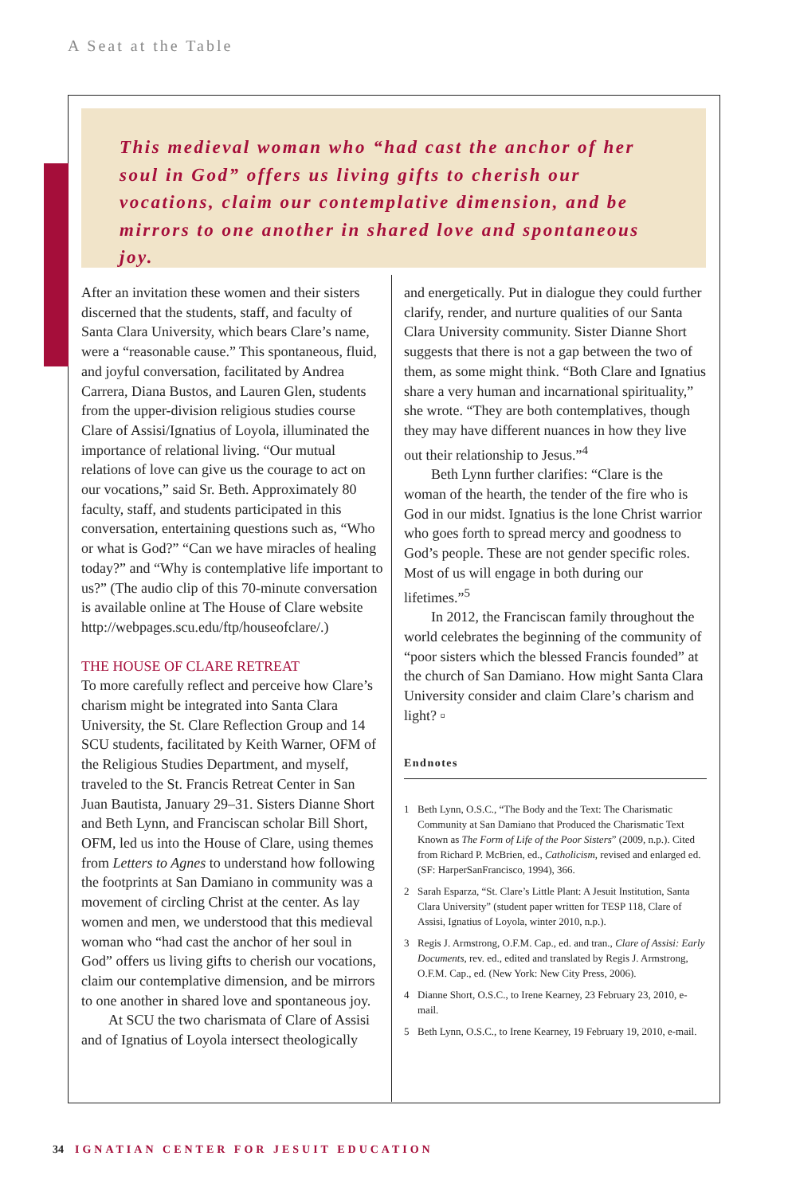A Seat at the Table
This medieval woman who “had cast the anchor of her soul in God” offers us living gifts to cherish our vocations, claim our contemplative dimension, and be mirrors to one another in shared love and spontaneous joy.
After an invitation these women and their sisters discerned that the students, staff, and faculty of Santa Clara University, which bears Clare’s name, were a “reasonable cause.” This spontaneous, fluid, and joyful conversation, facilitated by Andrea Carrera, Diana Bustos, and Lauren Glen, students from the upper-division religious studies course Clare of Assisi/Ignatius of Loyola, illuminated the importance of relational living. “Our mutual relations of love can give us the courage to act on our vocations,” said Sr. Beth. Approximately 80 faculty, staff, and students participated in this conversation, entertaining questions such as, “Who or what is God?” “Can we have miracles of healing today?” and “Why is contemplative life important to us?” (The audio clip of this 70-minute conversation is available online at The House of Clare website http://webpages.scu.edu/ftp/houseofclare/.)
THE HOUSE OF CLARE RETREAT
To more carefully reflect and perceive how Clare’s charism might be integrated into Santa Clara University, the St. Clare Reflection Group and 14 SCU students, facilitated by Keith Warner, OFM of the Religious Studies Department, and myself, traveled to the St. Francis Retreat Center in San Juan Bautista, January 29–31. Sisters Dianne Short and Beth Lynn, and Franciscan scholar Bill Short, OFM, led us into the House of Clare, using themes from Letters to Agnes to understand how following the footprints at San Damiano in community was a movement of circling Christ at the center. As lay women and men, we understood that this medieval woman who “had cast the anchor of her soul in God” offers us living gifts to cherish our vocations, claim our contemplative dimension, and be mirrors to one another in shared love and spontaneous joy.
At SCU the two charismata of Clare of Assisi and of Ignatius of Loyola intersect theologically
and energetically. Put in dialogue they could further clarify, render, and nurture qualities of our Santa Clara University community. Sister Dianne Short suggests that there is not a gap between the two of them, as some might think. “Both Clare and Ignatius share a very human and incarnational spirituality,” she wrote. “They are both contemplatives, though they may have different nuances in how they live out their relationship to Jesus.”<sup>4</sup>
Beth Lynn further clarifies: “Clare is the woman of the hearth, the tender of the fire who is God in our midst. Ignatius is the lone Christ warrior who goes forth to spread mercy and goodness to God’s people. These are not gender specific roles. Most of us will engage in both during our lifetimes.”<sup>5</sup>
In 2012, the Franciscan family throughout the world celebrates the beginning of the community of “poor sisters which the blessed Francis founded” at the church of San Damiano. How might Santa Clara University consider and claim Clare’s charism and light? ▫
Endnotes
1 Beth Lynn, O.S.C., “The Body and the Text: The Charismatic Community at San Damiano that Produced the Charismatic Text Known as The Form of Life of the Poor Sisters” (2009, n.p.). Cited from Richard P. McBrien, ed., Catholicism, revised and enlarged ed. (SF: HarperSanFrancisco, 1994), 366.
2 Sarah Esparza, “St. Clare’s Little Plant: A Jesuit Institution, Santa Clara University” (student paper written for TESP 118, Clare of Assisi, Ignatius of Loyola, winter 2010, n.p.).
3 Regis J. Armstrong, O.F.M. Cap., ed. and tran., Clare of Assisi: Early Documents, rev. ed., edited and translated by Regis J. Armstrong, O.F.M. Cap., ed. (New York: New City Press, 2006).
4 Dianne Short, O.S.C., to Irene Kearney, 23 February 23, 2010, e-mail.
5 Beth Lynn, O.S.C., to Irene Kearney, 19 February 19, 2010, e-mail.
34 IGNATIAN CENTER FOR JESUIT EDUCATION